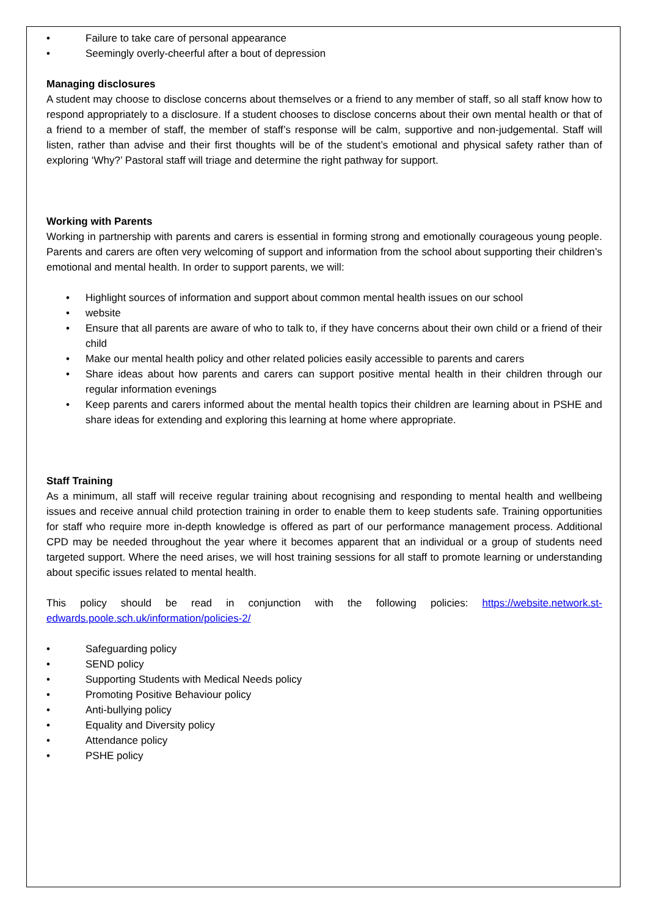• Failure to take care of personal appearance
• Seemingly overly-cheerful after a bout of depression
Managing disclosures
A student may choose to disclose concerns about themselves or a friend to any member of staff, so all staff know how to respond appropriately to a disclosure. If a student chooses to disclose concerns about their own mental health or that of a friend to a member of staff, the member of staff’s response will be calm, supportive and non-judgemental. Staff will listen, rather than advise and their first thoughts will be of the student’s emotional and physical safety rather than of exploring ‘Why?’ Pastoral staff will triage and determine the right pathway for support.
Working with Parents
Working in partnership with parents and carers is essential in forming strong and emotionally courageous young people. Parents and carers are often very welcoming of support and information from the school about supporting their children’s emotional and mental health. In order to support parents, we will:
• Highlight sources of information and support about common mental health issues on our school
• website
• Ensure that all parents are aware of who to talk to, if they have concerns about their own child or a friend of their child
• Make our mental health policy and other related policies easily accessible to parents and carers
• Share ideas about how parents and carers can support positive mental health in their children through our regular information evenings
• Keep parents and carers informed about the mental health topics their children are learning about in PSHE and share ideas for extending and exploring this learning at home where appropriate.
Staff Training
As a minimum, all staff will receive regular training about recognising and responding to mental health and wellbeing issues and receive annual child protection training in order to enable them to keep students safe. Training opportunities for staff who require more in-depth knowledge is offered as part of our performance management process. Additional CPD may be needed throughout the year where it becomes apparent that an individual or a group of students need targeted support. Where the need arises, we will host training sessions for all staff to promote learning or understanding about specific issues related to mental health.
This policy should be read in conjunction with the following policies: https://website.network.st-edwards.poole.sch.uk/information/policies-2/
• Safeguarding policy
• SEND policy
• Supporting Students with Medical Needs policy
• Promoting Positive Behaviour policy
• Anti-bullying policy
• Equality and Diversity policy
• Attendance policy
• PSHE policy